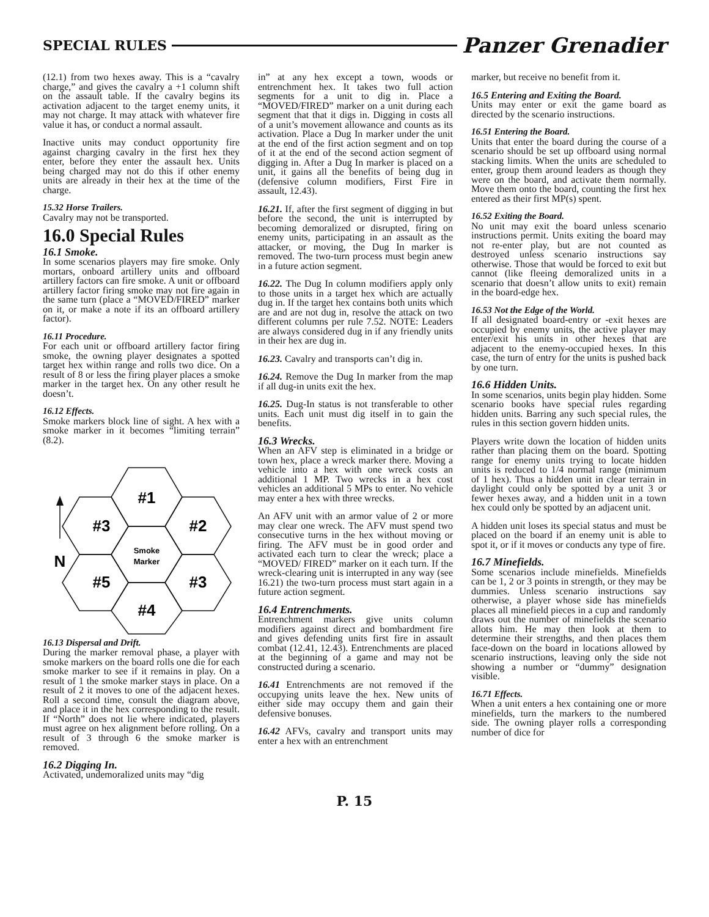SPECIAL RULES Panzer Grenadier
(12.1) from two hexes away. This is a “cavalry charge,” and gives the cavalry a +1 column shift on the assault table. If the cavalry begins its activation adjacent to the target enemy units, it may not charge. It may attack with whatever fire value it has, or conduct a normal assault.
Inactive units may conduct opportunity fire against charging cavalry in the first hex they enter, before they enter the assault hex. Units being charged may not do this if other enemy units are already in their hex at the time of the charge.
15.32 Horse Trailers.
Cavalry may not be transported.
16.0 Special Rules
16.1 Smoke.
In some scenarios players may fire smoke. Only mortars, onboard artillery units and offboard artillery factors can fire smoke. A unit or offboard artillery factor firing smoke may not fire again in the same turn (place a “MOVED/FIRED” marker on it, or make a note if its an offboard artillery factor).
16.11 Procedure.
For each unit or offboard artillery factor firing smoke, the owning player designates a spotted target hex within range and rolls two dice. On a result of 8 or less the firing player places a smoke marker in the target hex. On any other result he doesn’t.
16.12 Effects.
Smoke markers block line of sight. A hex with a smoke marker in it becomes “limiting terrain” (8.2).
#1
#3
#2
N
Smoke
Marker
#5
#3
#4
16.13 Dispersal and Drift.
During the marker removal phase, a player with smoke markers on the board rolls one die for each smoke marker to see if it remains in play. On a result of 1 the smoke marker stays in place. On a result of 2 it moves to one of the adjacent hexes. Roll a second time, consult the diagram above, and place it in the hex corresponding to the result. If “North” does not lie where indicated, players must agree on hex alignment before rolling. On a result of 3 through 6 the smoke marker is removed.
16.2 Digging In.
Activated, undemoralized units may “dig
in” at any hex except a town, woods or entrenchment hex. It takes two full action segments for a unit to dig in. Place a “MOVED/FIRED” marker on a unit during each segment that that it digs in. Digging in costs all of a unit’s movement allowance and counts as its activation. Place a Dug In marker under the unit at the end of the first action segment and on top of it at the end of the second action segment of digging in. After a Dug In marker is placed on a unit, it gains all the benefits of being dug in (defensive column modifiers, First Fire in assault, 12.43).
16.21. If, after the first segment of digging in but before the second, the unit is interrupted by becoming demoralized or disrupted, firing on enemy units, participating in an assault as the attacker, or moving, the Dug In marker is removed. The two-turn process must begin anew in a future action segment.
16.22. The Dug In column modifiers apply only to those units in a target hex which are actually dug in. If the target hex contains both units which are and are not dug in, resolve the attack on two different columns per rule 7.52. NOTE: Leaders are always considered dug in if any friendly units in their hex are dug in.
16.23. Cavalry and transports can’t dig in.
16.24. Remove the Dug In marker from the map if all dug-in units exit the hex.
16.25. Dug-In status is not transferable to other units. Each unit must dig itself in to gain the benefits.
16.3 Wrecks.
When an AFV step is eliminated in a bridge or town hex, place a wreck marker there. Moving a vehicle into a hex with one wreck costs an additional 1 MP. Two wrecks in a hex cost vehicles an additional 5 MPs to enter. No vehicle may enter a hex with three wrecks.
An AFV unit with an armor value of 2 or more may clear one wreck. The AFV must spend two consecutive turns in the hex without moving or firing. The AFV must be in good order and activated each turn to clear the wreck; place a “MOVED/ FIRED” marker on it each turn. If the wreck-clearing unit is interrupted in any way (see 16.21) the two-turn process must start again in a future action segment.
16.4 Entrenchments.
Entrenchment markers give units column modifiers against direct and bombardment fire and gives defending units first fire in assault combat (12.41, 12.43). Entrenchments are placed at the beginning of a game and may not be constructed during a scenario.
16.41 Entrenchments are not removed if the occupying units leave the hex. New units of either side may occupy them and gain their defensive bonuses.
16.42 AFVs, cavalry and transport units may enter a hex with an entrenchment
marker, but receive no benefit from it.
16.5 Entering and Exiting the Board.
Units may enter or exit the game board as directed by the scenario instructions.
16.51 Entering the Board.
Units that enter the board during the course of a scenario should be set up offboard using normal stacking limits. When the units are scheduled to enter, group them around leaders as though they were on the board, and activate them normally. Move them onto the board, counting the first hex entered as their first MP(s) spent.
16.52 Exiting the Board.
No unit may exit the board unless scenario instructions permit. Units exiting the board may not re-enter play, but are not counted as destroyed unless scenario instructions say otherwise. Those that would be forced to exit but cannot (like fleeing demoralized units in a scenario that doesn’t allow units to exit) remain in the board-edge hex.
16.53 Not the Edge of the World.
If all designated board-entry or -exit hexes are occupied by enemy units, the active player may enter/exit his units in other hexes that are adjacent to the enemy-occupied hexes. In this case, the turn of entry for the units is pushed back by one turn.
16.6 Hidden Units.
In some scenarios, units begin play hidden. Some scenario books have special rules regarding hidden units. Barring any such special rules, the rules in this section govern hidden units.
Players write down the location of hidden units rather than placing them on the board. Spotting range for enemy units trying to locate hidden units is reduced to 1/4 normal range (minimum of 1 hex). Thus a hidden unit in clear terrain in daylight could only be spotted by a unit 3 or fewer hexes away, and a hidden unit in a town hex could only be spotted by an adjacent unit.
A hidden unit loses its special status and must be placed on the board if an enemy unit is able to spot it, or if it moves or conducts any type of fire.
16.7 Minefields.
Some scenarios include minefields. Minefields can be 1, 2 or 3 points in strength, or they may be dummies. Unless scenario instructions say otherwise, a player whose side has minefields places all minefield pieces in a cup and randomly draws out the number of minefields the scenario allots him. He may then look at them to determine their strengths, and then places them face-down on the board in locations allowed by scenario instructions, leaving only the side not showing a number or “dummy” designation visible.
16.71 Effects.
When a unit enters a hex containing one or more minefields, turn the markers to the numbered side. The owning player rolls a corresponding number of dice for
P. 15